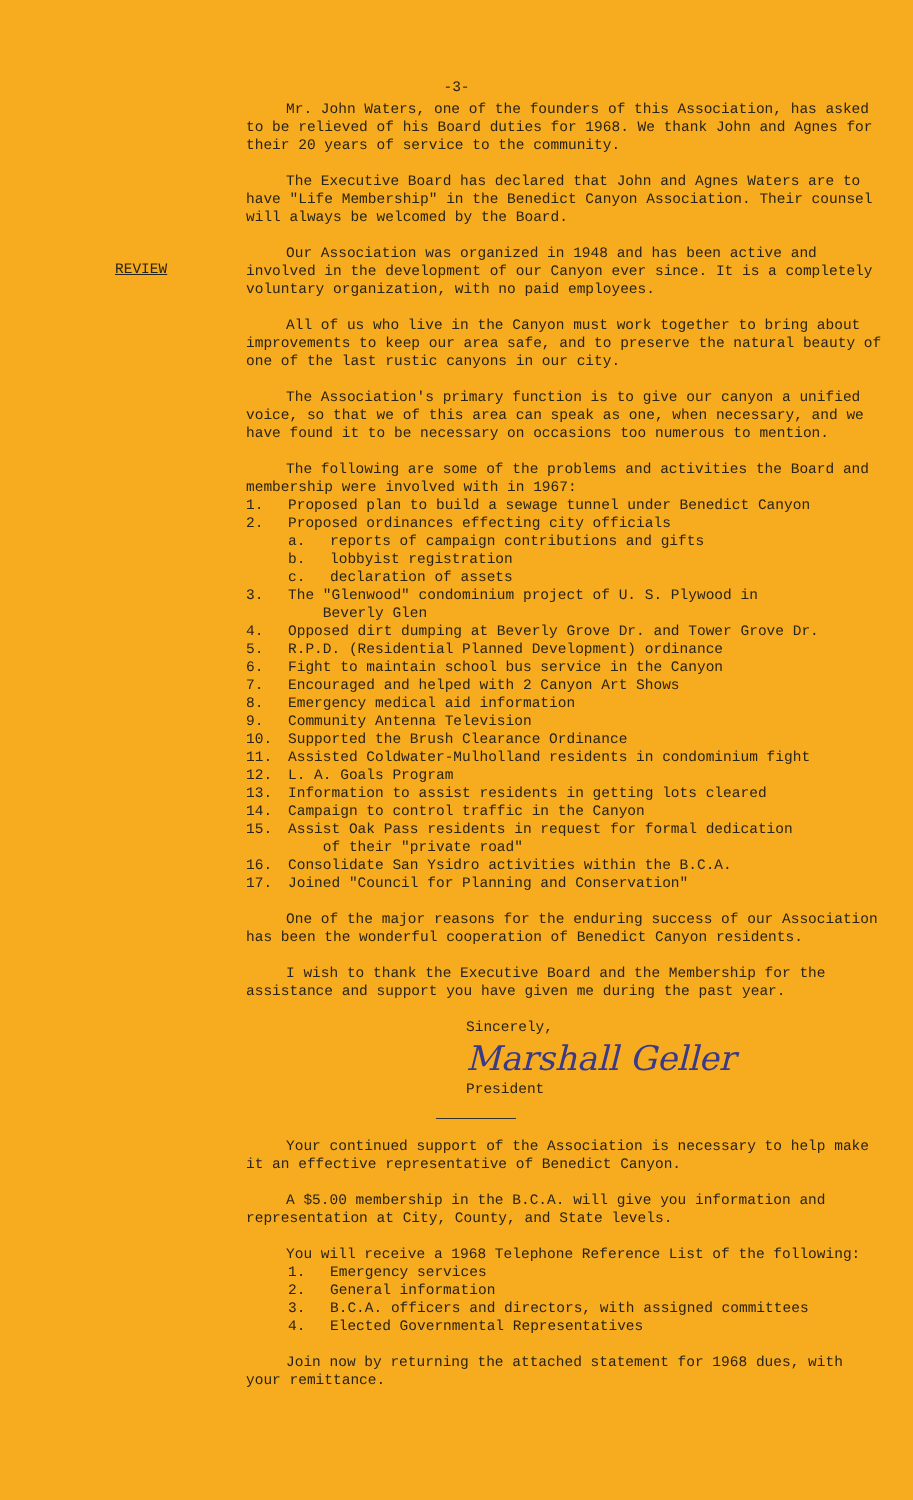-3-
REVIEW
Mr. John Waters, one of the founders of this Association, has asked to be relieved of his Board duties for 1968. We thank John and Agnes for their 20 years of service to the community.
The Executive Board has declared that John and Agnes Waters are to have "Life Membership" in the Benedict Canyon Association. Their counsel will always be welcomed by the Board.
Our Association was organized in 1948 and has been active and involved in the development of our Canyon ever since. It is a completely voluntary organization, with no paid employees.
All of us who live in the Canyon must work together to bring about improvements to keep our area safe, and to preserve the natural beauty of one of the last rustic canyons in our city.
The Association's primary function is to give our canyon a unified voice, so that we of this area can speak as one, when necessary, and we have found it to be necessary on occasions too numerous to mention.
The following are some of the problems and activities the Board and membership were involved with in 1967:
1. Proposed plan to build a sewage tunnel under Benedict Canyon
2. Proposed ordinances effecting city officials
a. reports of campaign contributions and gifts
b. lobbyist registration
c. declaration of assets
3. The "Glenwood" condominium project of U. S. Plywood in
Beverly Glen
4. Opposed dirt dumping at Beverly Grove Dr. and Tower Grove Dr.
5. R.P.D. (Residential Planned Development) ordinance
6. Fight to maintain school bus service in the Canyon
7. Encouraged and helped with 2 Canyon Art Shows
8. Emergency medical aid information
9. Community Antenna Television
10. Supported the Brush Clearance Ordinance
11. Assisted Coldwater-Mulholland residents in condominium fight
12. L. A. Goals Program
13. Information to assist residents in getting lots cleared
14. Campaign to control traffic in the Canyon
15. Assist Oak Pass residents in request for formal dedication
of their "private road"
16. Consolidate San Ysidro activities within the B.C.A.
17. Joined "Council for Planning and Conservation"
One of the major reasons for the enduring success of our Association has been the wonderful cooperation of Benedict Canyon residents.
I wish to thank the Executive Board and the Membership for the assistance and support you have given me during the past year.
Sincerely,
Marshall Geller
President
Your continued support of the Association is necessary to help make it an effective representative of Benedict Canyon.
A $5.00 membership in the B.C.A. will give you information and representation at City, County, and State levels.
You will receive a 1968 Telephone Reference List of the following:
1. Emergency services
2. General information
3. B.C.A. officers and directors, with assigned committees
4. Elected Governmental Representatives
Join now by returning the attached statement for 1968 dues, with your remittance.